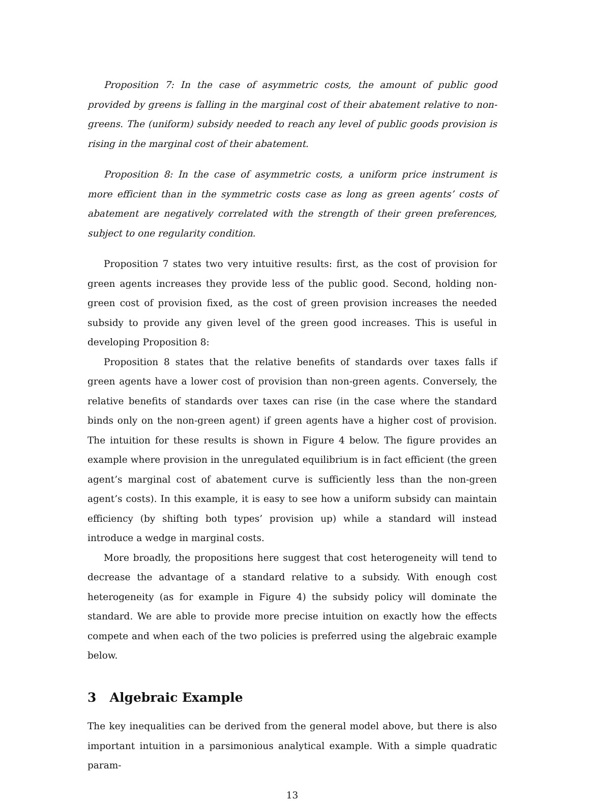Proposition 7: In the case of asymmetric costs, the amount of public good provided by greens is falling in the marginal cost of their abatement relative to non-greens. The (uniform) subsidy needed to reach any level of public goods provision is rising in the marginal cost of their abatement.
Proposition 8: In the case of asymmetric costs, a uniform price instrument is more efficient than in the symmetric costs case as long as green agents’ costs of abatement are negatively correlated with the strength of their green preferences, subject to one regularity condition.
Proposition 7 states two very intuitive results: first, as the cost of provision for green agents increases they provide less of the public good. Second, holding non-green cost of provision fixed, as the cost of green provision increases the needed subsidy to provide any given level of the green good increases. This is useful in developing Proposition 8:
Proposition 8 states that the relative benefits of standards over taxes falls if green agents have a lower cost of provision than non-green agents. Conversely, the relative benefits of standards over taxes can rise (in the case where the standard binds only on the non-green agent) if green agents have a higher cost of provision. The intuition for these results is shown in Figure 4 below. The figure provides an example where provision in the unregulated equilibrium is in fact efficient (the green agent’s marginal cost of abatement curve is sufficiently less than the non-green agent’s costs). In this example, it is easy to see how a uniform subsidy can maintain efficiency (by shifting both types’ provision up) while a standard will instead introduce a wedge in marginal costs.
More broadly, the propositions here suggest that cost heterogeneity will tend to decrease the advantage of a standard relative to a subsidy. With enough cost heterogeneity (as for example in Figure 4) the subsidy policy will dominate the standard. We are able to provide more precise intuition on exactly how the effects compete and when each of the two policies is preferred using the algebraic example below.
3 Algebraic Example
The key inequalities can be derived from the general model above, but there is also important intuition in a parsimonious analytical example. With a simple quadratic param-
13